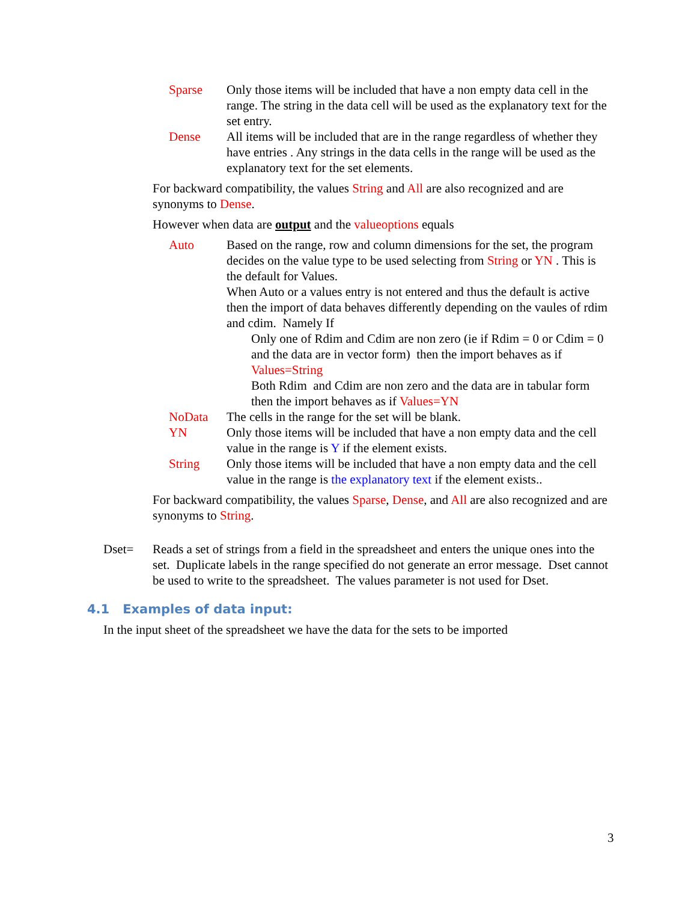Sparse Only those items will be included that have a non empty data cell in the range. The string in the data cell will be used as the explanatory text for the set entry.
Dense All items will be included that are in the range regardless of whether they have entries . Any strings in the data cells in the range will be used as the explanatory text for the set elements.
For backward compatibility, the values String and All are also recognized and are synonyms to Dense.
However when data are output and the valueoptions equals
Auto Based on the range, row and column dimensions for the set, the program decides on the value type to be used selecting from String or YN . This is the default for Values.
When Auto or a values entry is not entered and thus the default is active then the import of data behaves differently depending on the vaules of rdim and cdim. Namely If
Only one of Rdim and Cdim are non zero (ie if Rdim = 0 or Cdim = 0 and the data are in vector form) then the import behaves as if Values=String
Both Rdim and Cdim are non zero and the data are in tabular form then the import behaves as if Values=YN
NoData The cells in the range for the set will be blank.
YN Only those items will be included that have a non empty data and the cell value in the range is Y if the element exists.
String Only those items will be included that have a non empty data and the cell value in the range is the explanatory text if the element exists..
For backward compatibility, the values Sparse, Dense, and All are also recognized and are synonyms to String.
Dset= Reads a set of strings from a field in the spreadsheet and enters the unique ones into the set. Duplicate labels in the range specified do not generate an error message. Dset cannot be used to write to the spreadsheet. The values parameter is not used for Dset.
4.1 Examples of data input:
In the input sheet of the spreadsheet we have the data for the sets to be imported
3